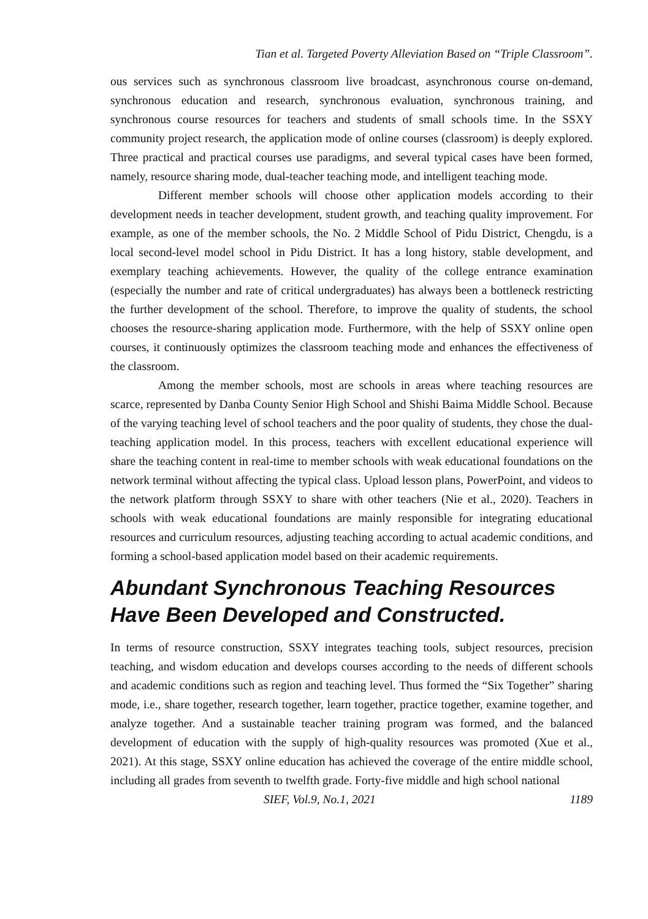Tian et al. Targeted Poverty Alleviation Based on “Triple Classroom”.
ous services such as synchronous classroom live broadcast, asynchronous course on-demand, synchronous education and research, synchronous evaluation, synchronous training, and synchronous course resources for teachers and students of small schools time. In the SSXY community project research, the application mode of online courses (classroom) is deeply explored. Three practical and practical courses use paradigms, and several typical cases have been formed, namely, resource sharing mode, dual-teacher teaching mode, and intelligent teaching mode.
Different member schools will choose other application models according to their development needs in teacher development, student growth, and teaching quality improvement. For example, as one of the member schools, the No. 2 Middle School of Pidu District, Chengdu, is a local second-level model school in Pidu District. It has a long history, stable development, and exemplary teaching achievements. However, the quality of the college entrance examination (especially the number and rate of critical undergraduates) has always been a bottleneck restricting the further development of the school. Therefore, to improve the quality of students, the school chooses the resource-sharing application mode. Furthermore, with the help of SSXY online open courses, it continuously optimizes the classroom teaching mode and enhances the effectiveness of the classroom.
Among the member schools, most are schools in areas where teaching resources are scarce, represented by Danba County Senior High School and Shishi Baima Middle School. Because of the varying teaching level of school teachers and the poor quality of students, they chose the dual-teaching application model. In this process, teachers with excellent educational experience will share the teaching content in real-time to member schools with weak educational foundations on the network terminal without affecting the typical class. Upload lesson plans, PowerPoint, and videos to the network platform through SSXY to share with other teachers (Nie et al., 2020). Teachers in schools with weak educational foundations are mainly responsible for integrating educational resources and curriculum resources, adjusting teaching according to actual academic conditions, and forming a school-based application model based on their academic requirements.
Abundant Synchronous Teaching Resources Have Been Developed and Constructed.
In terms of resource construction, SSXY integrates teaching tools, subject resources, precision teaching, and wisdom education and develops courses according to the needs of different schools and academic conditions such as region and teaching level. Thus formed the “Six Together” sharing mode, i.e., share together, research together, learn together, practice together, examine together, and analyze together. And a sustainable teacher training program was formed, and the balanced development of education with the supply of high-quality resources was promoted (Xue et al., 2021). At this stage, SSXY online education has achieved the coverage of the entire middle school, including all grades from seventh to twelfth grade. Forty-five middle and high school national
SIEF, Vol.9, No.1, 2021 1189